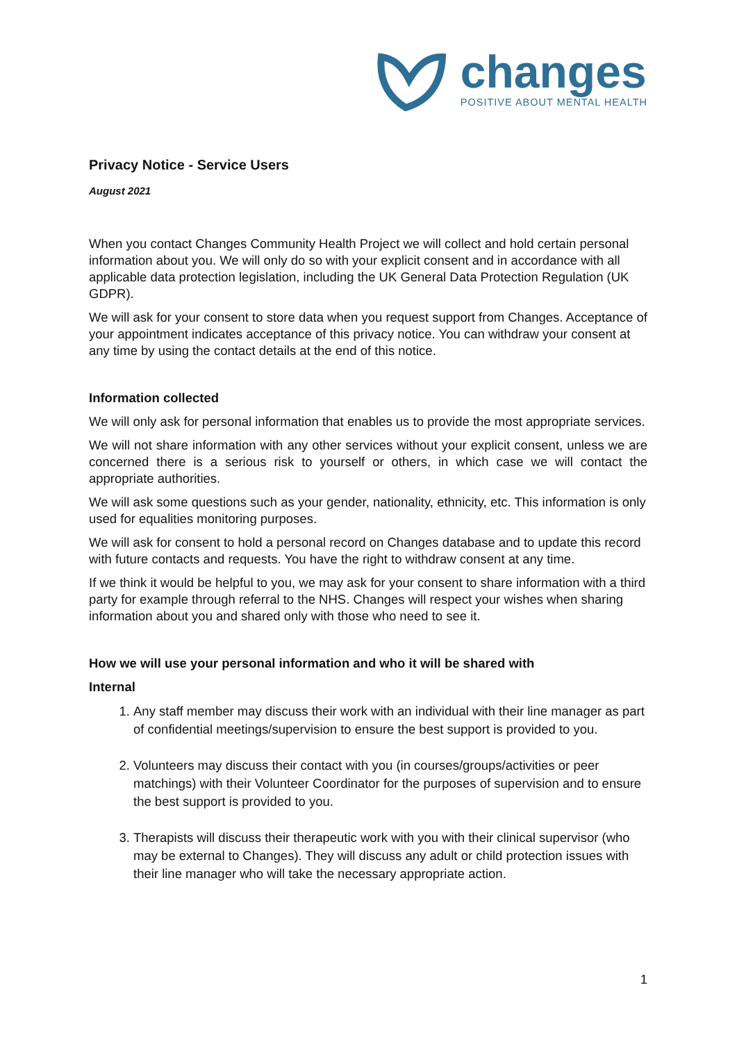changes
POSITIVE ABOUT MENTAL HEALTH
Privacy Notice - Service Users
August 2021
When you contact Changes Community Health Project we will collect and hold certain personal information about you. We will only do so with your explicit consent and in accordance with all applicable data protection legislation, including the UK General Data Protection Regulation (UK GDPR).
We will ask for your consent to store data when you request support from Changes. Acceptance of your appointment indicates acceptance of this privacy notice. You can withdraw your consent at any time by using the contact details at the end of this notice.
Information collected
We will only ask for personal information that enables us to provide the most appropriate services.
We will not share information with any other services without your explicit consent, unless we are concerned there is a serious risk to yourself or others, in which case we will contact the appropriate authorities.
We will ask some questions such as your gender, nationality, ethnicity, etc. This information is only used for equalities monitoring purposes.
We will ask for consent to hold a personal record on Changes database and to update this record with future contacts and requests. You have the right to withdraw consent at any time.
If we think it would be helpful to you, we may ask for your consent to share information with a third party for example through referral to the NHS. Changes will respect your wishes when sharing information about you and shared only with those who need to see it.
How we will use your personal information and who it will be shared with
Internal
1. Any staff member may discuss their work with an individual with their line manager as part of confidential meetings/supervision to ensure the best support is provided to you.
2. Volunteers may discuss their contact with you (in courses/groups/activities or peer matchings) with their Volunteer Coordinator for the purposes of supervision and to ensure the best support is provided to you.
3. Therapists will discuss their therapeutic work with you with their clinical supervisor (who may be external to Changes). They will discuss any adult or child protection issues with their line manager who will take the necessary appropriate action.
1